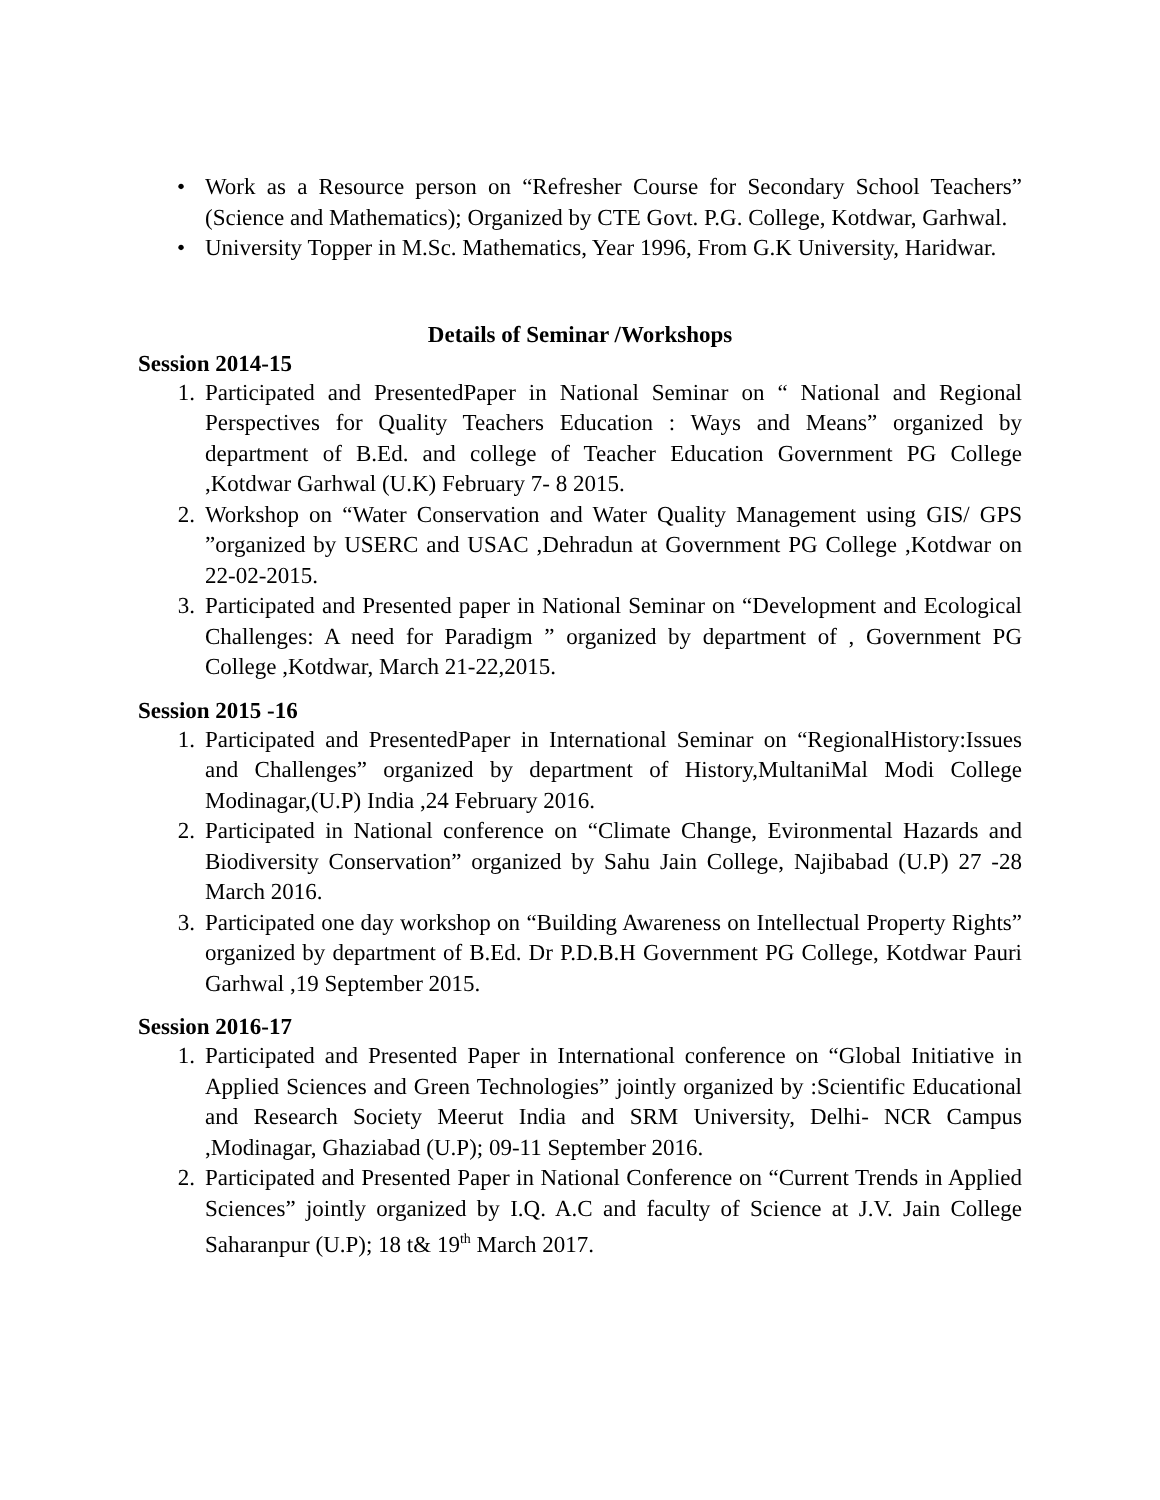• Work as a Resource person on “Refresher Course for Secondary School Teachers” (Science and Mathematics); Organized by CTE Govt. P.G. College, Kotdwar, Garhwal.
• University Topper in M.Sc. Mathematics, Year 1996, From G.K University, Haridwar.
Details of Seminar /Workshops
Session 2014-15
1. Participated and PresentedPaper in National Seminar on “ National and Regional Perspectives for Quality Teachers Education : Ways and Means” organized by department of B.Ed. and college of Teacher Education Government PG College ,Kotdwar Garhwal (U.K) February 7- 8 2015.
2. Workshop on “Water Conservation and Water Quality Management using GIS/ GPS ”organized by USERC and USAC ,Dehradun at Government PG College ,Kotdwar on 22-02-2015.
3. Participated and Presented paper in National Seminar on “Development and Ecological Challenges: A need for Paradigm ” organized by department of , Government PG College ,Kotdwar, March 21-22,2015.
Session 2015 -16
1. Participated and PresentedPaper in International Seminar on “RegionalHistory:Issues and Challenges” organized by department of History,MultaniMal Modi College Modinagar,(U.P) India ,24 February 2016.
2. Participated in National conference on “Climate Change, Evironmental Hazards and Biodiversity Conservation” organized by Sahu Jain College, Najibabad (U.P) 27 -28 March 2016.
3. Participated one day workshop on “Building Awareness on Intellectual Property Rights” organized by department of B.Ed. Dr P.D.B.H Government PG College, Kotdwar Pauri Garhwal ,19 September 2015.
Session 2016-17
1. Participated and Presented Paper in International conference on “Global Initiative in Applied Sciences and Green Technologies” jointly organized by :Scientific Educational and Research Society Meerut India and SRM University, Delhi- NCR Campus ,Modinagar, Ghaziabad (U.P); 09-11 September 2016.
2. Participated and Presented Paper in National Conference on “Current Trends in Applied Sciences” jointly organized by I.Q. A.C and faculty of Science at J.V. Jain College Saharanpur (U.P); 18 t& 19<sup>th</sup> March 2017.